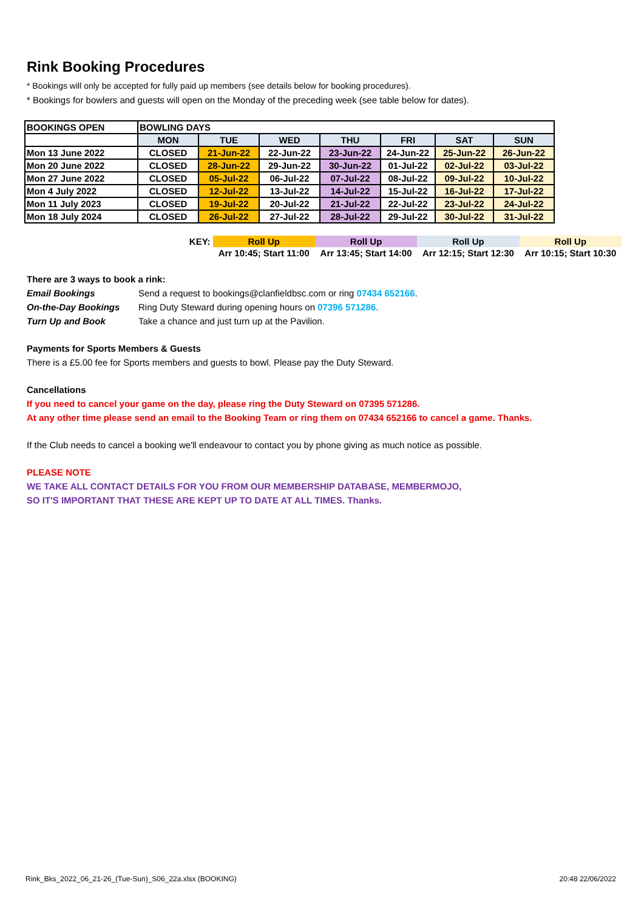Rink Booking Procedures
* Bookings will only be accepted for fully paid up members (see details below for booking procedures).
* Bookings for bowlers and guests will open on the Monday of the preceding week (see table below for dates).
| BOOKINGS OPEN | BOWLING DAYS | | | | | | |
| --- | --- | --- | --- | --- | --- | --- | --- |
| | MON | TUE | WED | THU | FRI | SAT | SUN |
| Mon 13 June 2022 | CLOSED | 21-Jun-22 | 22-Jun-22 | 23-Jun-22 | 24-Jun-22 | 25-Jun-22 | 26-Jun-22 |
| Mon 20 June 2022 | CLOSED | 28-Jun-22 | 29-Jun-22 | 30-Jun-22 | 01-Jul-22 | 02-Jul-22 | 03-Jul-22 |
| Mon 27 June 2022 | CLOSED | 05-Jul-22 | 06-Jul-22 | 07-Jul-22 | 08-Jul-22 | 09-Jul-22 | 10-Jul-22 |
| Mon 4 July 2022 | CLOSED | 12-Jul-22 | 13-Jul-22 | 14-Jul-22 | 15-Jul-22 | 16-Jul-22 | 17-Jul-22 |
| Mon 11 July 2023 | CLOSED | 19-Jul-22 | 20-Jul-22 | 21-Jul-22 | 22-Jul-22 | 23-Jul-22 | 24-Jul-22 |
| Mon 18 July 2024 | CLOSED | 26-Jul-22 | 27-Jul-22 | 28-Jul-22 | 29-Jul-22 | 30-Jul-22 | 31-Jul-22 |
| KEY: | Roll Up | Roll Up | Roll Up | Roll Up |
| | Arr 10:45; Start 11:00 | Arr 13:45; Start 14:00 | Arr 12:15; Start 12:30 | Arr 10:15; Start 10:30 |
There are 3 ways to book a rink:
Email Bookings Send a request to bookings@clanfieldbsc.com or ring 07434 652166.
On-the-Day Bookings Ring Duty Steward during opening hours on 07396 571286.
Turn Up and Book Take a chance and just turn up at the Pavilion.
Payments for Sports Members & Guests
There is a £5.00 fee for Sports members and guests to bowl. Please pay the Duty Steward.
Cancellations
If you need to cancel your game on the day, please ring the Duty Steward on 07395 571286.
At any other time please send an email to the Booking Team or ring them on 07434 652166 to cancel a game. Thanks.
If the Club needs to cancel a booking we'll endeavour to contact you by phone giving as much notice as possible.
PLEASE NOTE
WE TAKE ALL CONTACT DETAILS FOR YOU FROM OUR MEMBERSHIP DATABASE, MEMBERMOJO,
SO IT'S IMPORTANT THAT THESE ARE KEPT UP TO DATE AT ALL TIMES. Thanks.
Rink_Bks_2022_06_21-26_(Tue-Sun)_S06_22a.xlsx (BOOKING)
20:48 22/06/2022